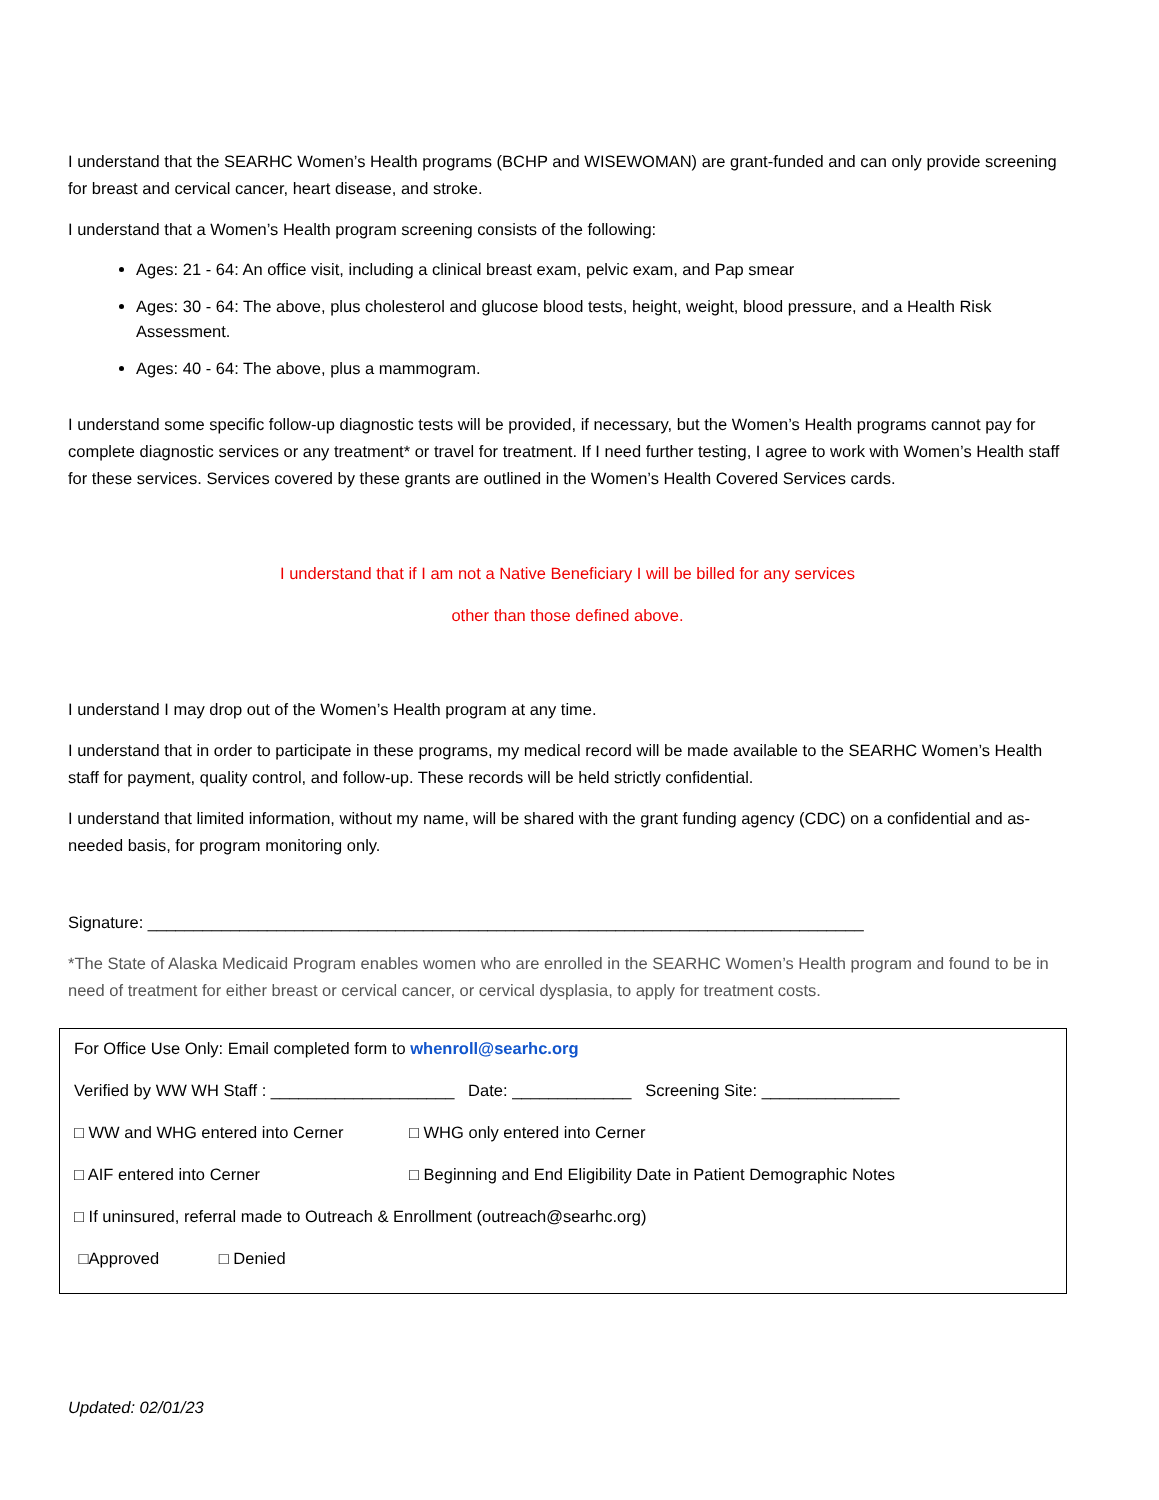I understand that the SEARHC Women’s Health programs (BCHP and WISEWOMAN) are grant-funded and can only provide screening for breast and cervical cancer, heart disease, and stroke.
I understand that a Women’s Health program screening consists of the following:
Ages: 21 - 64: An office visit, including a clinical breast exam, pelvic exam, and Pap smear
Ages: 30 - 64: The above, plus cholesterol and glucose blood tests, height, weight, blood pressure, and a Health Risk Assessment.
Ages: 40 - 64: The above, plus a mammogram.
I understand some specific follow-up diagnostic tests will be provided, if necessary, but the Women’s Health programs cannot pay for complete diagnostic services or any treatment* or travel for treatment. If I need further testing, I agree to work with Women’s Health staff for these services. Services covered by these grants are outlined in the Women’s Health Covered Services cards.
I understand that if I am not a Native Beneficiary I will be billed for any services
other than those defined above.
I understand I may drop out of the Women’s Health program at any time.
I understand that in order to participate in these programs, my medical record will be made available to the SEARHC Women’s Health staff for payment, quality control, and follow-up. These records will be held strictly confidential.
I understand that limited information, without my name, will be shared with the grant funding agency (CDC) on a confidential and as-needed basis, for program monitoring only.
Signature: ______________________________________________________________________________
*The State of Alaska Medicaid Program enables women who are enrolled in the SEARHC Women’s Health program and found to be in need of treatment for either breast or cervical cancer, or cervical dysplasia, to apply for treatment costs.
For Office Use Only: Email completed form to whenroll@searhc.org
Verified by WW WH Staff : ____________________ Date: _____________ Screening Site: _______________
□ WW and WHG entered into Cerner □ WHG only entered into Cerner
□ AIF entered into Cerner □ Beginning and End Eligibility Date in Patient Demographic Notes
□ If uninsured, referral made to Outreach & Enrollment (outreach@searhc.org)
□Approved □ Denied
Updated: 02/01/23